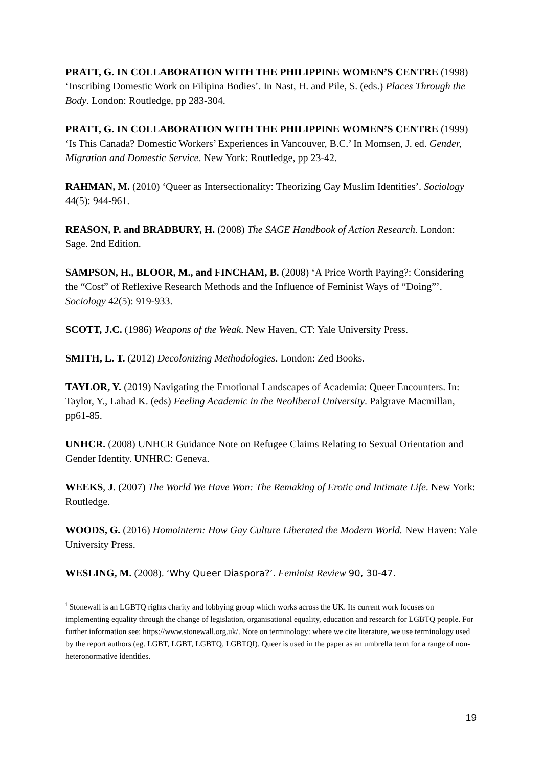PRATT, G. IN COLLABORATION WITH THE PHILIPPINE WOMEN’S CENTRE (1998) ‘Inscribing Domestic Work on Filipina Bodies’. In Nast, H. and Pile, S. (eds.) Places Through the Body. London: Routledge, pp 283-304.
PRATT, G. IN COLLABORATION WITH THE PHILIPPINE WOMEN’S CENTRE (1999) ‘Is This Canada? Domestic Workers’ Experiences in Vancouver, B.C.’ In Momsen, J. ed. Gender, Migration and Domestic Service. New York: Routledge, pp 23-42.
RAHMAN, M. (2010) ‘Queer as Intersectionality: Theorizing Gay Muslim Identities’. Sociology 44(5): 944-961.
REASON, P. and BRADBURY, H. (2008) The SAGE Handbook of Action Research. London: Sage. 2nd Edition.
SAMPSON, H., BLOOR, M., and FINCHAM, B. (2008) ‘A Price Worth Paying?: Considering the “Cost” of Reflexive Research Methods and the Influence of Feminist Ways of “Doing”’. Sociology 42(5): 919-933.
SCOTT, J.C. (1986) Weapons of the Weak. New Haven, CT: Yale University Press.
SMITH, L. T. (2012) Decolonizing Methodologies. London: Zed Books.
TAYLOR, Y. (2019) Navigating the Emotional Landscapes of Academia: Queer Encounters. In: Taylor, Y., Lahad K. (eds) Feeling Academic in the Neoliberal University. Palgrave Macmillan, pp61-85.
UNHCR. (2008) UNHCR Guidance Note on Refugee Claims Relating to Sexual Orientation and Gender Identity. UNHRC: Geneva.
WEEKS, J. (2007) The World We Have Won: The Remaking of Erotic and Intimate Life. New York: Routledge.
WOODS, G. (2016) Homointern: How Gay Culture Liberated the Modern World. New Haven: Yale University Press.
WESLING, M. (2008). ‘Why Queer Diaspora?’. Feminist Review 90, 30-47.
<sup>i</sup> Stonewall is an LGBTQ rights charity and lobbying group which works across the UK. Its current work focuses on implementing equality through the change of legislation, organisational equality, education and research for LGBTQ people. For further information see: https://www.stonewall.org.uk/. Note on terminology: where we cite literature, we use terminology used by the report authors (eg. LGBT, LGBT, LGBTQ, LGBTQI). Queer is used in the paper as an umbrella term for a range of non-heteronormative identities.
19